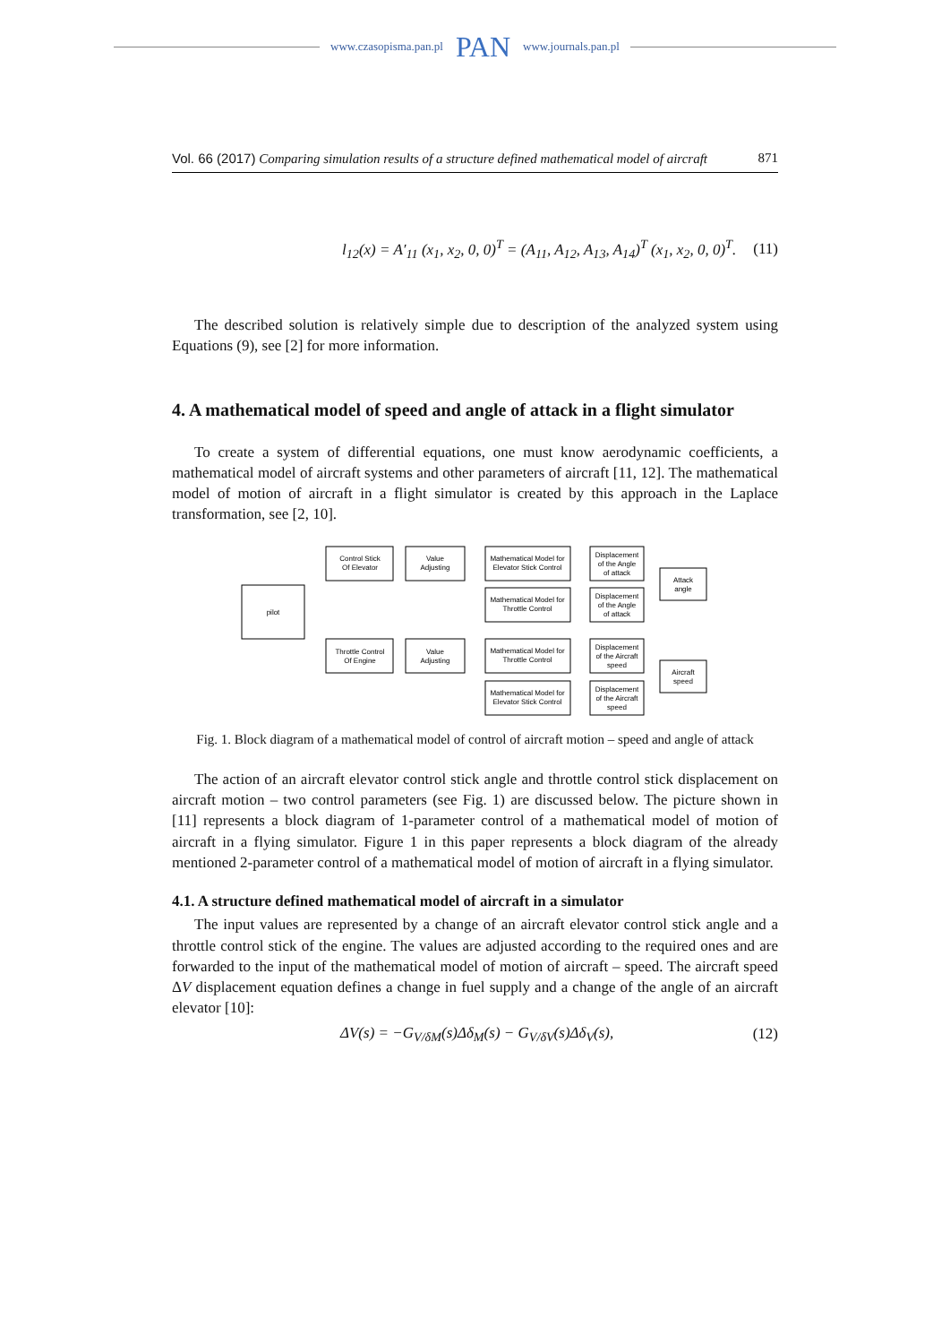www.czasopisma.pan.pl PAN www.journals.pan.pl
Vol. 66 (2017) Comparing simulation results of a structure defined mathematical model of aircraft 871
l<sub>12</sub>(x) = A′<sub>11</sub> (x<sub>1</sub>, x<sub>2</sub>, 0, 0)<sup>T</sup> = (A<sub>11</sub>, A<sub>12</sub>, A<sub>13</sub>, A<sub>14</sub>)<sup>T</sup> (x<sub>1</sub>, x<sub>2</sub>, 0, 0)<sup>T</sup>. (11)
The described solution is relatively simple due to description of the analyzed system using Equations (9), see [2] for more information.
4. A mathematical model of speed and angle of attack in a flight simulator
To create a system of differential equations, one must know aerodynamic coefficients, a mathematical model of aircraft systems and other parameters of aircraft [11, 12]. The mathematical model of motion of aircraft in a flight simulator is created by this approach in the Laplace transformation, see [2, 10].
pilot
Control Stick
Of Elevator
Throttle Control
Of Engine
Value
Adjusting
Value
Adjusting
Mathematical Model for
Elevator Stick Control
Mathematical Model for
Throttle Control
Mathematical Model for
Throttle Control
Mathematical Model for
Elevator Stick Control
Displacement
of the Angle
of attack
Displacement
of the Angle
of attack
Displacement
of the Aircraft
speed
Displacement
of the Aircraft
speed
Attack
angle
Aircraft
speed
Fig. 1. Block diagram of a mathematical model of control of aircraft motion – speed and angle of attack
The action of an aircraft elevator control stick angle and throttle control stick displacement on aircraft motion – two control parameters (see Fig. 1) are discussed below. The picture shown in [11] represents a block diagram of 1-parameter control of a mathematical model of motion of aircraft in a flying simulator. Figure 1 in this paper represents a block diagram of the already mentioned 2-parameter control of a mathematical model of motion of aircraft in a flying simulator.
4.1. A structure defined mathematical model of aircraft in a simulator
The input values are represented by a change of an aircraft elevator control stick angle and a throttle control stick of the engine. The values are adjusted according to the required ones and are forwarded to the input of the mathematical model of motion of aircraft – speed. The aircraft speed ΔV displacement equation defines a change in fuel supply and a change of the angle of an aircraft elevator [10]:
ΔV(s) = −G<sub>V/δM</sub>(s)Δδ<sub>M</sub>(s) − G<sub>V/δV</sub>(s)Δδ<sub>V</sub>(s), (12)